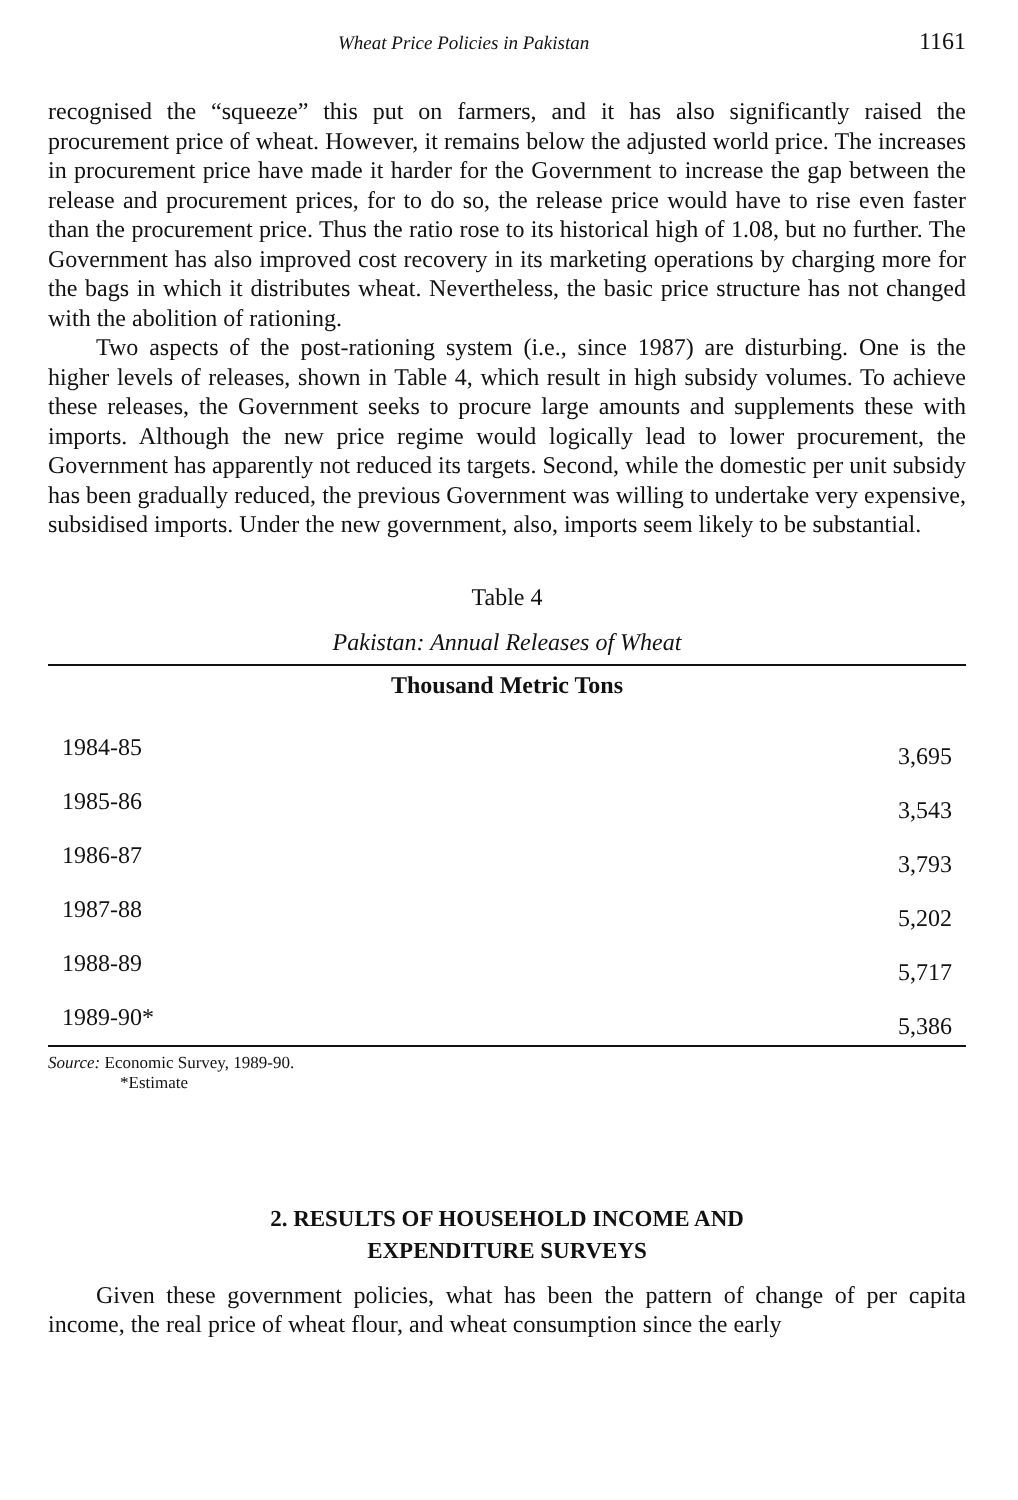Wheat Price Policies in Pakistan 1161
recognised the “squeeze” this put on farmers, and it has also significantly raised the procurement price of wheat. However, it remains below the adjusted world price. The increases in procurement price have made it harder for the Government to increase the gap between the release and procurement prices, for to do so, the release price would have to rise even faster than the procurement price. Thus the ratio rose to its historical high of 1.08, but no further. The Government has also improved cost recovery in its marketing operations by charging more for the bags in which it distributes wheat. Nevertheless, the basic price structure has not changed with the abolition of rationing.
Two aspects of the post-rationing system (i.e., since 1987) are disturbing. One is the higher levels of releases, shown in Table 4, which result in high subsidy volumes. To achieve these releases, the Government seeks to procure large amounts and supplements these with imports. Although the new price regime would logically lead to lower procurement, the Government has apparently not reduced its targets. Second, while the domestic per unit subsidy has been gradually reduced, the previous Government was willing to undertake very expensive, subsidised imports. Under the new government, also, imports seem likely to be substantial.
Table 4
Pakistan: Annual Releases of Wheat
| Thousand Metric Tons | |
| --- | --- |
| 1984-85 | 3,695 |
| 1985-86 | 3,543 |
| 1986-87 | 3,793 |
| 1987-88 | 5,202 |
| 1988-89 | 5,717 |
| 1989-90* | 5,386 |
Source: Economic Survey, 1989-90.
*Estimate
2. RESULTS OF HOUSEHOLD INCOME AND
EXPENDITURE SURVEYS
Given these government policies, what has been the pattern of change of per capita income, the real price of wheat flour, and wheat consumption since the early